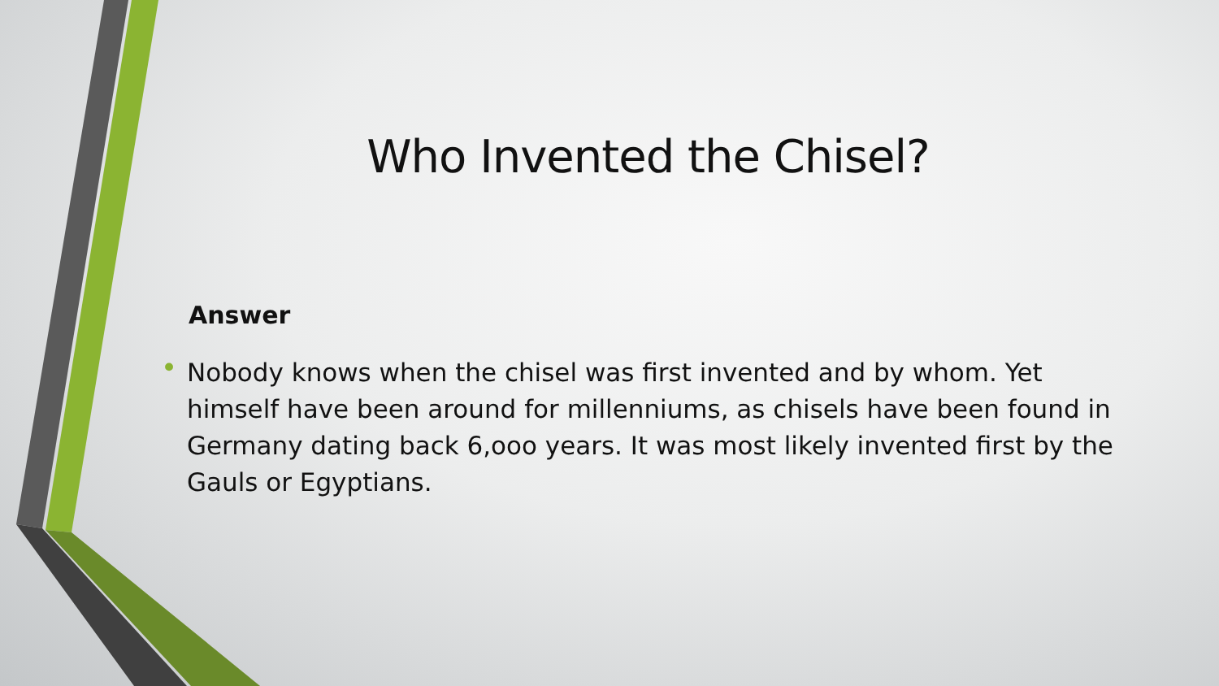Who Invented the Chisel?
Answer
• Nobody knows when the chisel was first invented and by whom. Yet himself have been around for millenniums, as chisels have been found in Germany dating back 6,ooo years. It was most likely invented first by the Gauls or Egyptians.